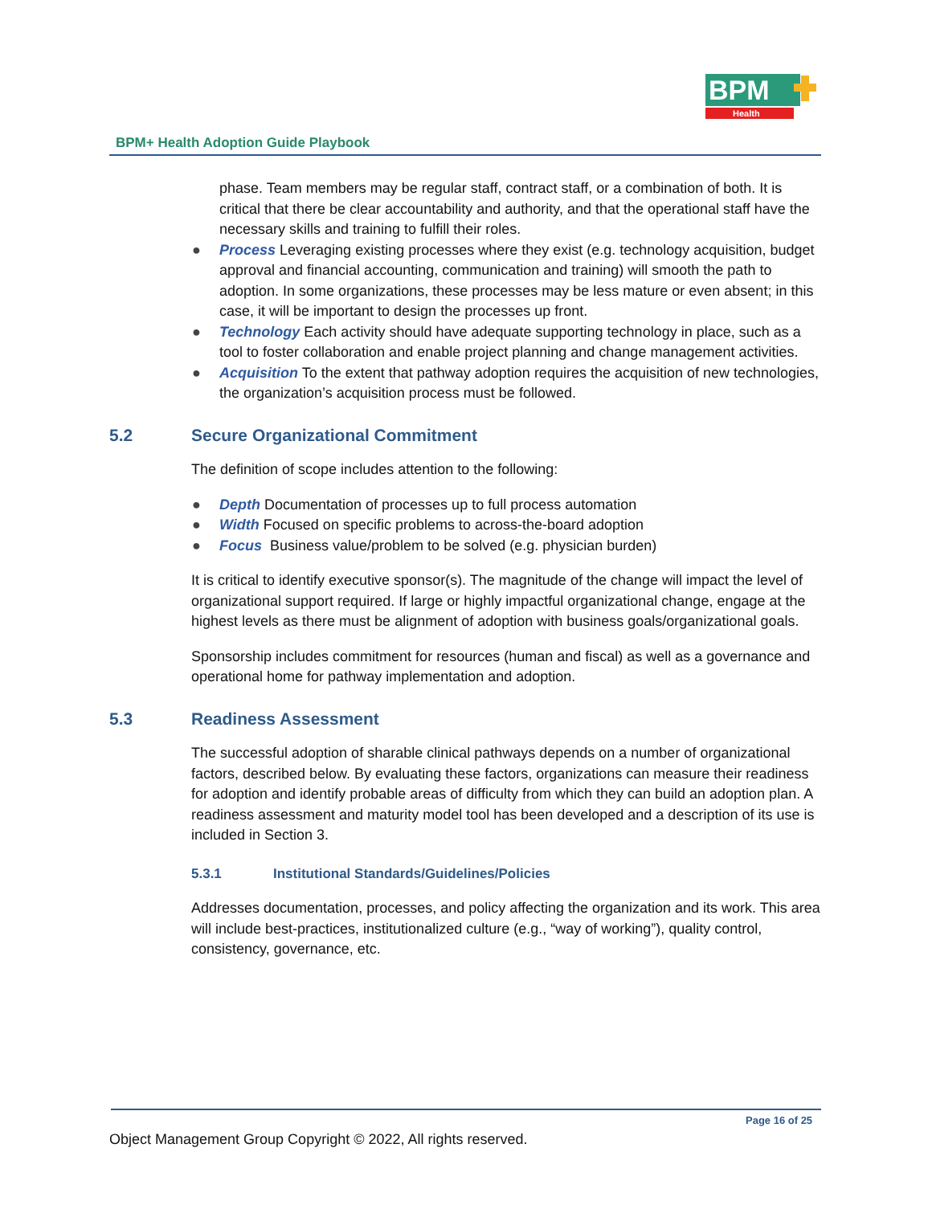BPM
Health
BPM+ Health Adoption Guide Playbook
phase. Team members may be regular staff, contract staff, or a combination of both. It is critical that there be clear accountability and authority, and that the operational staff have the necessary skills and training to fulfill their roles.
● Process Leveraging existing processes where they exist (e.g. technology acquisition, budget approval and financial accounting, communication and training) will smooth the path to adoption. In some organizations, these processes may be less mature or even absent; in this case, it will be important to design the processes up front.
● Technology Each activity should have adequate supporting technology in place, such as a tool to foster collaboration and enable project planning and change management activities.
● Acquisition To the extent that pathway adoption requires the acquisition of new technologies, the organization’s acquisition process must be followed.
5.2 Secure Organizational Commitment
The definition of scope includes attention to the following:
● Depth Documentation of processes up to full process automation
● Width Focused on specific problems to across-the-board adoption
● Focus Business value/problem to be solved (e.g. physician burden)
It is critical to identify executive sponsor(s). The magnitude of the change will impact the level of organizational support required. If large or highly impactful organizational change, engage at the highest levels as there must be alignment of adoption with business goals/organizational goals.
Sponsorship includes commitment for resources (human and fiscal) as well as a governance and operational home for pathway implementation and adoption.
5.3 Readiness Assessment
The successful adoption of sharable clinical pathways depends on a number of organizational factors, described below. By evaluating these factors, organizations can measure their readiness for adoption and identify probable areas of difficulty from which they can build an adoption plan. A readiness assessment and maturity model tool has been developed and a description of its use is included in Section 3.
5.3.1 Institutional Standards/Guidelines/Policies
Addresses documentation, processes, and policy affecting the organization and its work. This area will include best-practices, institutionalized culture (e.g., “way of working”), quality control, consistency, governance, etc.
Page 16 of 25
Object Management Group Copyright © 2022, All rights reserved.